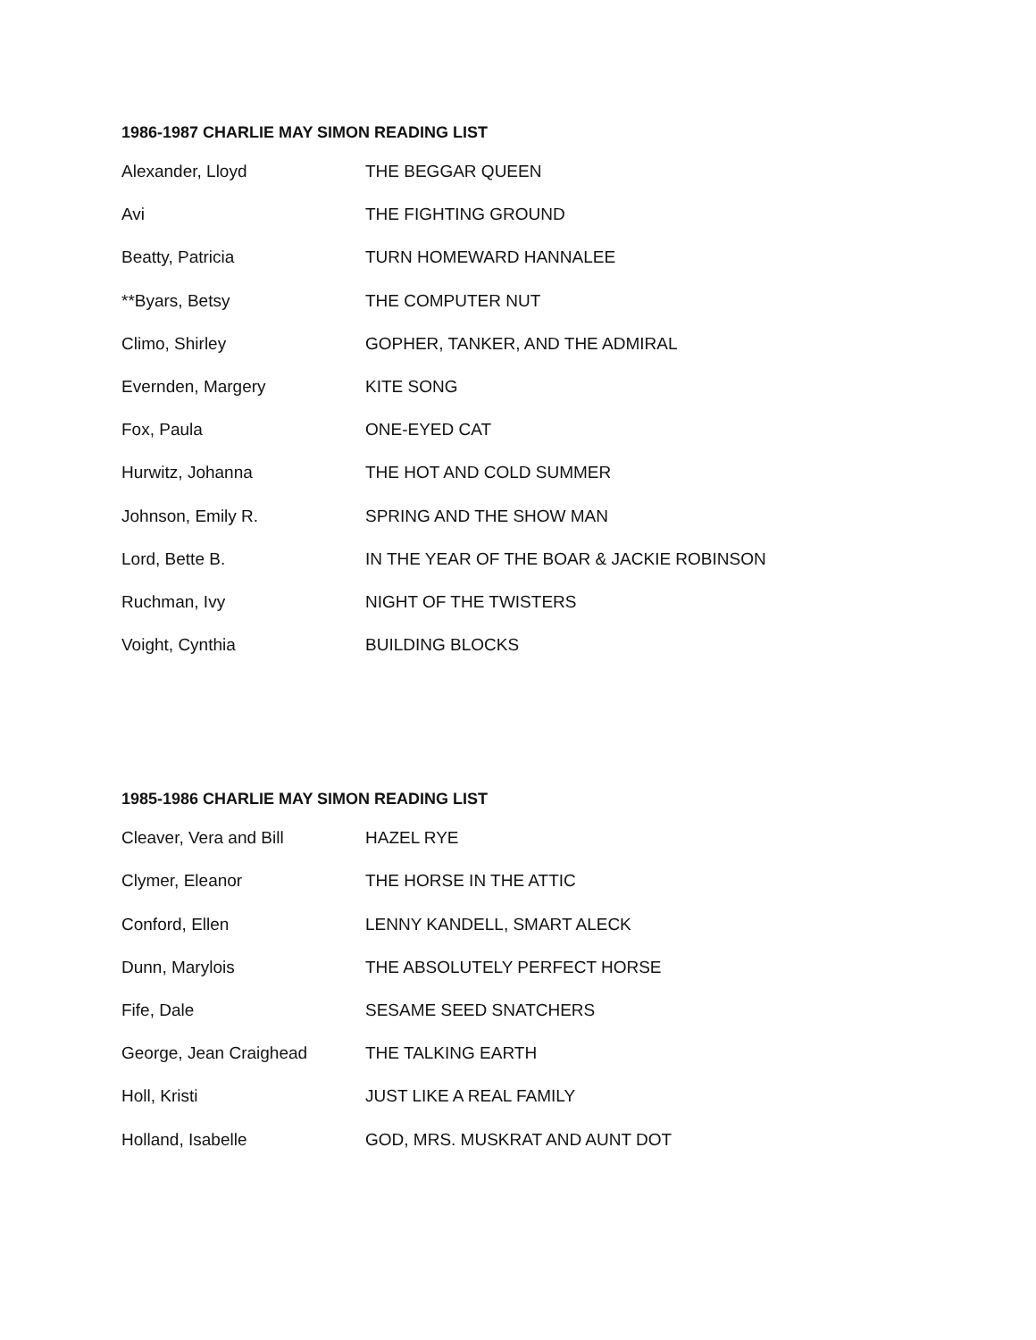1986-1987 CHARLIE MAY SIMON READING LIST
| Alexander, Lloyd | THE BEGGAR QUEEN |
| Avi | THE FIGHTING GROUND |
| Beatty, Patricia | TURN HOMEWARD HANNALEE |
| **Byars, Betsy | THE COMPUTER NUT |
| Climo, Shirley | GOPHER, TANKER, AND THE ADMIRAL |
| Evernden, Margery | KITE SONG |
| Fox, Paula | ONE-EYED CAT |
| Hurwitz, Johanna | THE HOT AND COLD SUMMER |
| Johnson, Emily R. | SPRING AND THE SHOW MAN |
| Lord, Bette B. | IN THE YEAR OF THE BOAR & JACKIE ROBINSON |
| Ruchman, Ivy | NIGHT OF THE TWISTERS |
| Voight, Cynthia | BUILDING BLOCKS |
1985-1986 CHARLIE MAY SIMON READING LIST
| Cleaver, Vera and Bill | HAZEL RYE |
| Clymer, Eleanor | THE HORSE IN THE ATTIC |
| Conford, Ellen | LENNY KANDELL, SMART ALECK |
| Dunn, Marylois | THE ABSOLUTELY PERFECT HORSE |
| Fife, Dale | SESAME SEED SNATCHERS |
| George, Jean Craighead | THE TALKING EARTH |
| Holl, Kristi | JUST LIKE A REAL FAMILY |
| Holland, Isabelle | GOD, MRS. MUSKRAT AND AUNT DOT |